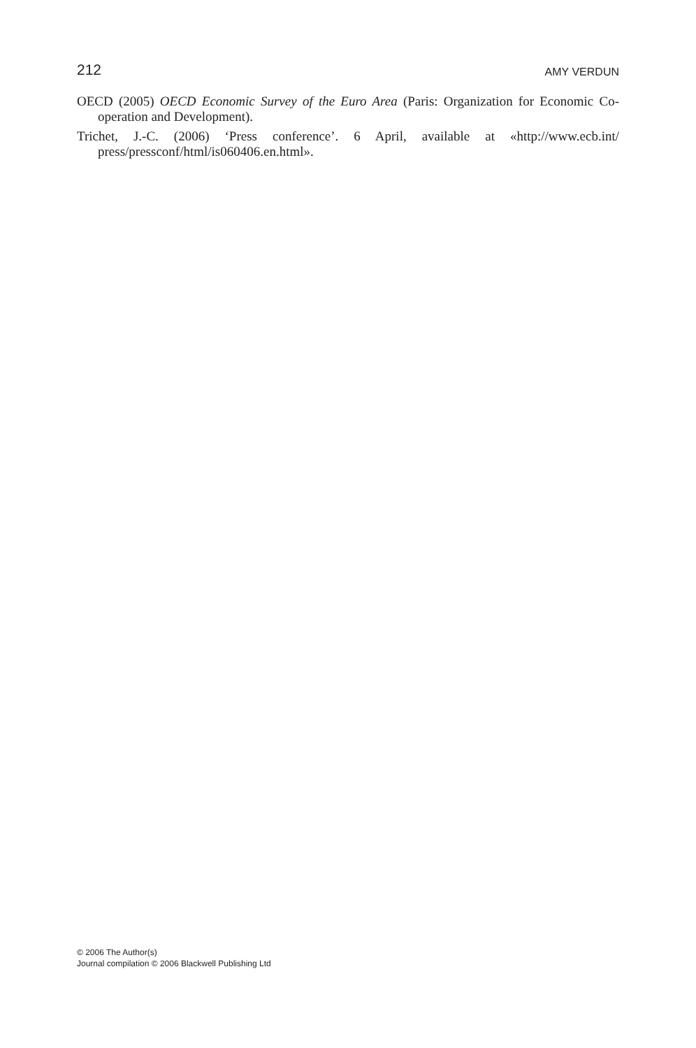212 AMY VERDUN
OECD (2005) OECD Economic Survey of the Euro Area (Paris: Organization for Economic Co-operation and Development).
Trichet, J.-C. (2006) ‘Press conference’. 6 April, available at «http://www.ecb.int/ press/pressconf/html/is060406.en.html».
© 2006 The Author(s)
Journal compilation © 2006 Blackwell Publishing Ltd